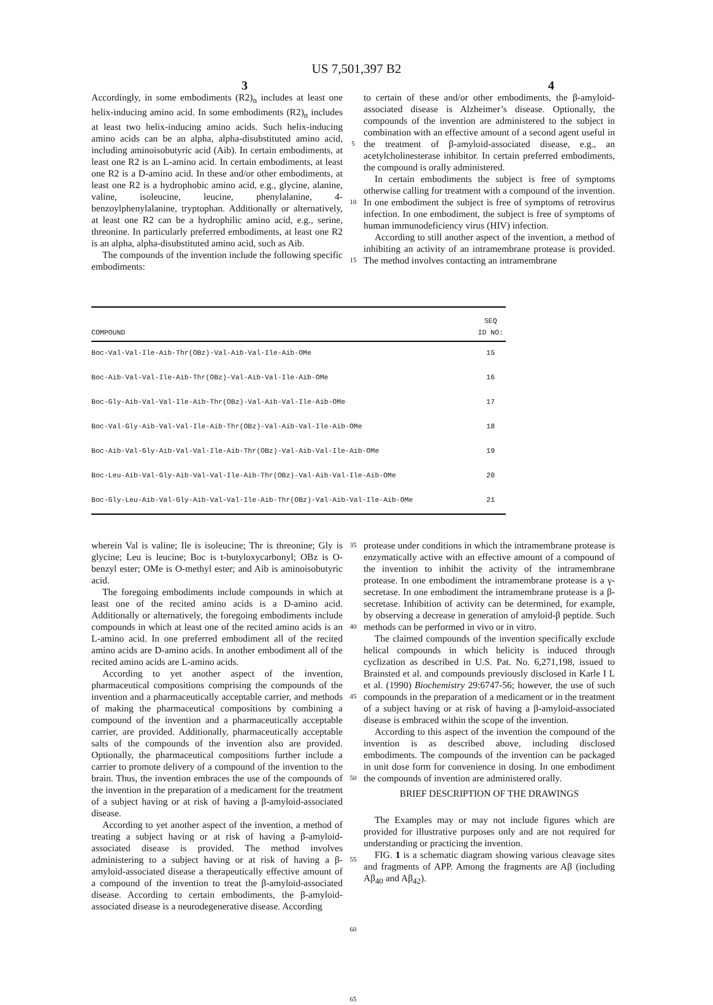US 7,501,397 B2
3 4
Accordingly, in some embodiments (R2)<sub>n</sub> includes at least one helix-inducing amino acid. In some embodiments (R2)<sub>n</sub> includes at least two helix-inducing amino acids. Such helix-inducing amino acids can be an alpha, alpha-disubstituted amino acid, including aminoisobutyric acid (Aib). In certain embodiments, at least one R2 is an L-amino acid. In certain embodiments, at least one R2 is a D-amino acid. In these and/or other embodiments, at least one R2 is a hydrophobic amino acid, e.g., glycine, alanine, valine, isoleucine, leucine, phenylalanine, 4-benzoylphenylalanine, tryptophan. Additionally or alternatively, at least one R2 can be a hydrophilic amino acid, e.g., serine, threonine. In particularly preferred embodiments, at least one R2 is an alpha, alpha-disubstituted amino acid, such as Aib.
The compounds of the invention include the following specific embodiments:
5
10
15
to certain of these and/or other embodiments, the β-amyloid-associated disease is Alzheimer’s disease. Optionally, the compounds of the invention are administered to the subject in combination with an effective amount of a second agent useful in the treatment of β-amyloid-associated disease, e.g., an acetylcholinesterase inhibitor. In certain preferred embodiments, the compound is orally administered.
In certain embodiments the subject is free of symptoms otherwise calling for treatment with a compound of the invention. In one embodiment the subject is free of symptoms of retrovirus infection. In one embodiment, the subject is free of symptoms of human immunodeficiency virus (HIV) infection.
According to still another aspect of the invention, a method of inhibiting an activity of an intramembrane protease is provided. The method involves contacting an intramembrane
| COMPOUND | SEQ ID NO: |
| --- | --- |
| Boc-Val-Val-Ile-Aib-Thr(OBz)-Val-Aib-Val-Ile-Aib-OMe | 15 |
| Boc-Aib-Val-Val-Ile-Aib-Thr(OBz)-Val-Aib-Val-Ile-Aib-OMe | 16 |
| Boc-Gly-Aib-Val-Val-Ile-Aib-Thr(OBz)-Val-Aib-Val-Ile-Aib-OMe | 17 |
| Boc-Val-Gly-Aib-Val-Val-Ile-Aib-Thr(OBz)-Val-Aib-Val-Ile-Aib-OMe | 18 |
| Boc-Aib-Val-Gly-Aib-Val-Val-Ile-Aib-Thr(OBz)-Val-Aib-Val-Ile-Aib-OMe | 19 |
| Boc-Leu-Aib-Val-Gly-Aib-Val-Val-Ile-Aib-Thr(OBz)-Val-Aib-Val-Ile-Aib-OMe | 20 |
| Boc-Gly-Leu-Aib-Val-Gly-Aib-Val-Val-Ile-Aib-Thr(OBz)-Val-Aib-Val-Ile-Aib-OMe | 21 |
wherein Val is valine; Ile is isoleucine; Thr is threonine; Gly is glycine; Leu is leucine; Boc is t-butyloxycarbonyl; OBz is O-benzyl ester; OMe is O-methyl ester; and Aib is aminoisobutyric acid.
The foregoing embodiments include compounds in which at least one of the recited amino acids is a D-amino acid. Additionally or alternatively, the foregoing embodiments include compounds in which at least one of the recited amino acids is an L-amino acid. In one preferred embodiment all of the recited amino acids are D-amino acids. In another embodiment all of the recited amino acids are L-amino acids.
According to yet another aspect of the invention, pharmaceutical compositions comprising the compounds of the invention and a pharmaceutically acceptable carrier, and methods of making the pharmaceutical compositions by combining a compound of the invention and a pharmaceutically acceptable carrier, are provided. Additionally, pharmaceutically acceptable salts of the compounds of the invention also are provided. Optionally, the pharmaceutical compositions further include a carrier to promote delivery of a compound of the invention to the brain. Thus, the invention embraces the use of the compounds of the invention in the preparation of a medicament for the treatment of a subject having or at risk of having a β-amyloid-associated disease.
According to yet another aspect of the invention, a method of treating a subject having or at risk of having a β-amyloid-associated disease is provided. The method involves administering to a subject having or at risk of having a β-amyloid-associated disease a therapeutically effective amount of a compound of the invention to treat the β-amyloid-associated disease. According to certain embodiments, the β-amyloid-associated disease is a neurodegenerative disease. According
35
40
45
50
55
60
65
protease under conditions in which the intramembrane protease is enzymatically active with an effective amount of a compound of the invention to inhibit the activity of the intramembrane protease. In one embodiment the intramembrane protease is a γ-secretase. In one embodiment the intramembrane protease is a β-secretase. Inhibition of activity can be determined, for example, by observing a decrease in generation of amyloid-β peptide. Such methods can be performed in vivo or in vitro.
The claimed compounds of the invention specifically exclude helical compounds in which helicity is induced through cyclization as described in U.S. Pat. No. 6,271,198, issued to Brainsted et al. and compounds previously disclosed in Karle I L et al. (1990) Biochemistry 29:6747-56; however, the use of such compounds in the preparation of a medicament or in the treatment of a subject having or at risk of having a β-amyloid-associated disease is embraced within the scope of the invention.
According to this aspect of the invention the compound of the invention is as described above, including disclosed embodiments. The compounds of the invention can be packaged in unit dose form for convenience in dosing. In one embodiment the compounds of invention are administered orally.
BRIEF DESCRIPTION OF THE DRAWINGS
The Examples may or may not include figures which are provided for illustrative purposes only and are not required for understanding or practicing the invention.
FIG. 1 is a schematic diagram showing various cleavage sites and fragments of APP. Among the fragments are Aβ (including Aβ<sub>40</sub> and Aβ<sub>42</sub>).